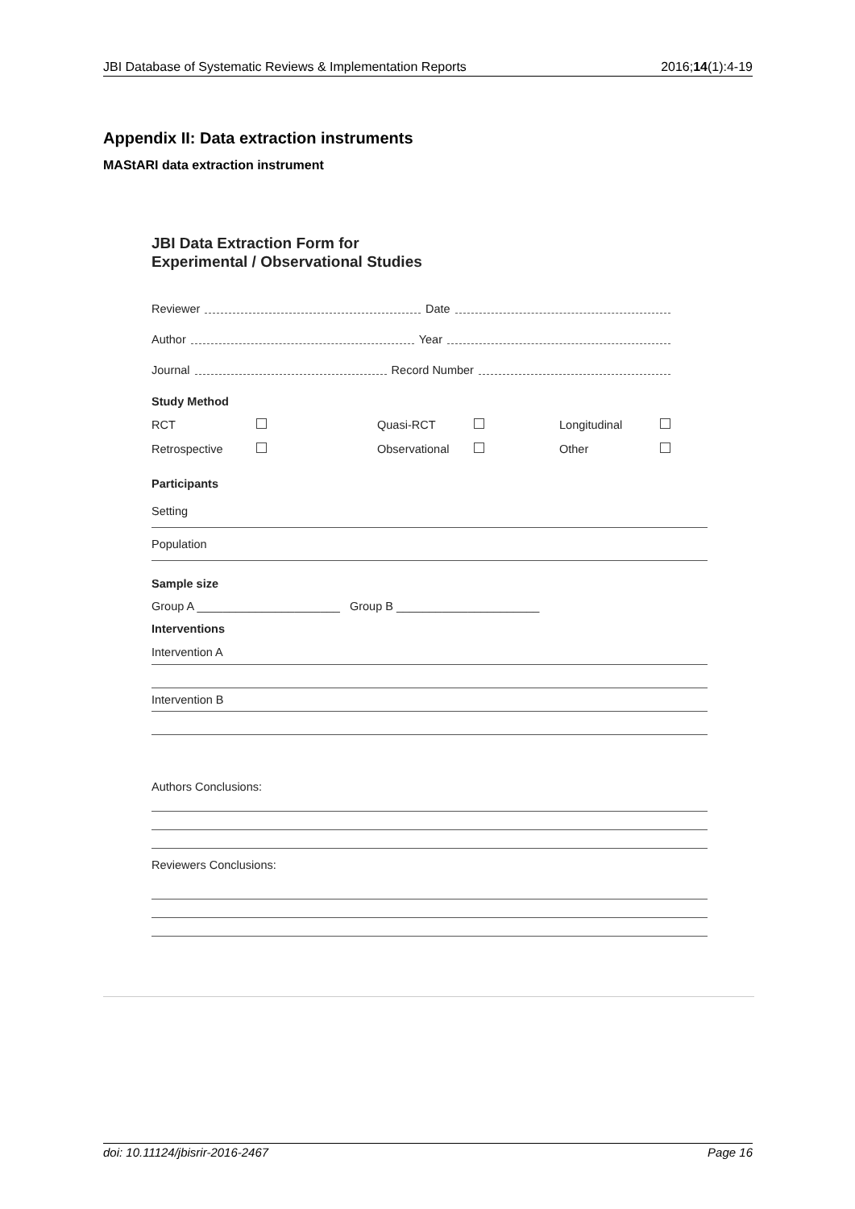JBI Database of Systematic Reviews & Implementation Reports 2016;14(1):4-19
Appendix II: Data extraction instruments
MAStARI data extraction instrument
JBI Data Extraction Form for
Experimental / Observational Studies
Reviewer Date
Author Year
Journal Record Number
Study Method
RCT Quasi-RCT Longitudinal
Retrospective Observational Other
Participants
Setting
Population
Sample size
Group A ______________________ Group B ______________________
Interventions
Intervention A
Intervention B
Authors Conclusions:
Reviewers Conclusions:
doi: 10.11124/jbisrir-2016-2467 Page 16